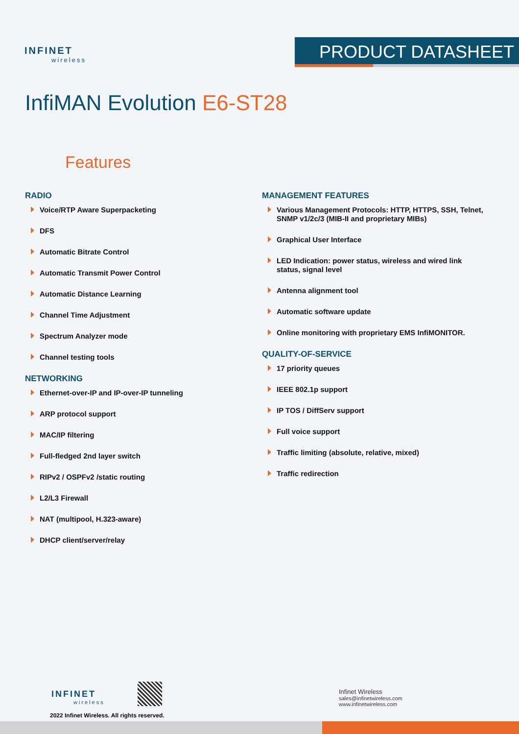INFINET
wireless
PRODUCT DATASHEET
InfiMAN Evolution E6-ST28
Features
RADIO
Voice/RTP Aware Superpacketing
DFS
Automatic Bitrate Control
Automatic Transmit Power Control
Automatic Distance Learning
Channel Time Adjustment
Spectrum Analyzer mode
Channel testing tools
NETWORKING
Ethernet-over-IP and IP-over-IP tunneling
ARP protocol support
MAC/IP filtering
Full-fledged 2nd layer switch
RIPv2 / OSPFv2 /static routing
L2/L3 Firewall
NAT (multipool, H.323-aware)
DHCP client/server/relay
MANAGEMENT FEATURES
Various Management Protocols: HTTP, HTTPS, SSH, Telnet, SNMP v1/2c/3 (MIB-II and proprietary MIBs)
Graphical User Interface
LED Indication: power status, wireless and wired link status, signal level
Antenna alignment tool
Automatic software update
Online monitoring with proprietary EMS InfiMONITOR.
QUALITY-OF-SERVICE
17 priority queues
IEEE 802.1p support
IP TOS / DiffServ support
Full voice support
Traffic limiting (absolute, relative, mixed)
Traffic redirection
INFINET
wireless
2022 Infinet Wireless. All rights reserved.
Infinet Wireless
sales@infinetwireless.com
www.infinetwireless.com